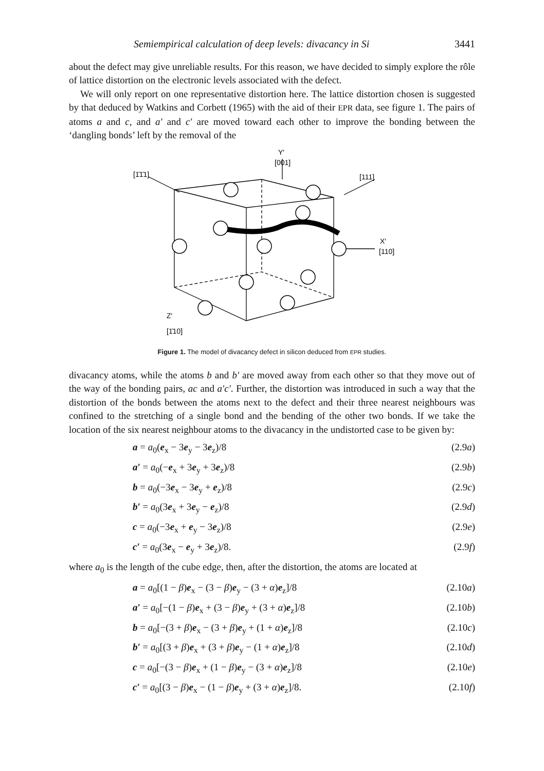Semiempirical calculation of deep levels: divacancy in Si 3441
about the defect may give unreliable results. For this reason, we have decided to simply explore the rôle of lattice distortion on the electronic levels associated with the defect.
We will only report on one representative distortion here. The lattice distortion chosen is suggested by that deduced by Watkins and Corbett (1965) with the aid of their EPR data, see figure 1. The pairs of atoms a and c, and a′ and c′ are moved toward each other to improve the bonding between the ‘dangling bonds’ left by the removal of the
Y′
[001]
[1̄1̄1]
[111]
X′
[110]
Z′
[1̄10]
Figure 1. The model of divacancy defect in silicon deduced from EPR studies.
divacancy atoms, while the atoms b and b′ are moved away from each other so that they move out of the way of the bonding pairs, ac and a′c′. Further, the distortion was introduced in such a way that the distortion of the bonds between the atoms next to the defect and their three nearest neighbours was confined to the stretching of a single bond and the bending of the other two bonds. If we take the location of the six nearest neighbour atoms to the divacancy in the undistorted case to be given by:
a = a<sub>0</sub>(e<sub>x</sub> − 3e<sub>y</sub> − 3e<sub>z</sub>)/8 (2.9a)
a′ = a<sub>0</sub>(−e<sub>x</sub> + 3e<sub>y</sub> + 3e<sub>z</sub>)/8 (2.9b)
b = a<sub>0</sub>(−3e<sub>x</sub> − 3e<sub>y</sub> + e<sub>z</sub>)/8 (2.9c)
b′ = a<sub>0</sub>(3e<sub>x</sub> + 3e<sub>y</sub> − e<sub>z</sub>)/8 (2.9d)
c = a<sub>0</sub>(−3e<sub>x</sub> + e<sub>y</sub> − 3e<sub>z</sub>)/8 (2.9e)
c′ = a<sub>0</sub>(3e<sub>x</sub> − e<sub>y</sub> + 3e<sub>z</sub>)/8. (2.9f)
where a<sub>0</sub> is the length of the cube edge, then, after the distortion, the atoms are located at
a = a<sub>0</sub>[(1 − β)e<sub>x</sub> − (3 − β)e<sub>y</sub> − (3 + α)e<sub>z</sub>]/8 (2.10a)
a′ = a<sub>0</sub>[−(1 − β)e<sub>x</sub> + (3 − β)e<sub>y</sub> + (3 + α)e<sub>z</sub>]/8 (2.10b)
b = a<sub>0</sub>[−(3 + β)e<sub>x</sub> − (3 + β)e<sub>y</sub> + (1 + α)e<sub>z</sub>]/8 (2.10c)
b′ = a<sub>0</sub>[(3 + β)e<sub>x</sub> + (3 + β)e<sub>y</sub> − (1 + α)e<sub>z</sub>]/8 (2.10d)
c = a<sub>0</sub>[−(3 − β)e<sub>x</sub> + (1 − β)e<sub>y</sub> − (3 + α)e<sub>z</sub>]/8 (2.10e)
c′ = a<sub>0</sub>[(3 − β)e<sub>x</sub> − (1 − β)e<sub>y</sub> + (3 + α)e<sub>z</sub>]/8. (2.10f)